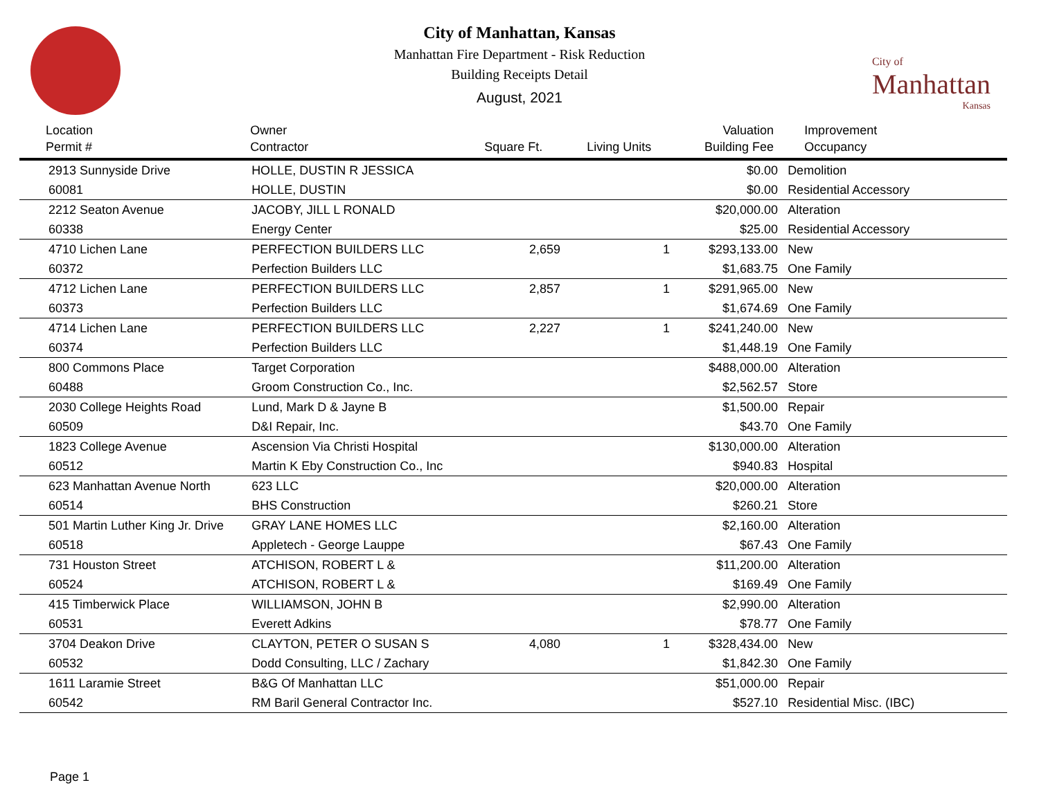City of Manhattan, Kansas
Manhattan Fire Department - Risk Reduction
Building Receipts Detail
August, 2021
City of
Manhattan
Kansas
| Location Permit # | Owner Contractor | Square Ft. | Living Units | Valuation Building Fee | Improvement Occupancy |
| --- | --- | --- | --- | --- | --- |
| 2913 Sunnyside Drive | HOLLE, DUSTIN R JESSICA | | | $0.00 | Demolition |
| 60081 | HOLLE, DUSTIN | | | $0.00 | Residential Accessory |
| 2212 Seaton Avenue | JACOBY, JILL L RONALD | | | $20,000.00 | Alteration |
| 60338 | Energy Center | | | $25.00 | Residential Accessory |
| 4710 Lichen Lane | PERFECTION BUILDERS LLC | 2,659 | 1 | $293,133.00 | New |
| 60372 | Perfection Builders LLC | | | $1,683.75 | One Family |
| 4712 Lichen Lane | PERFECTION BUILDERS LLC | 2,857 | 1 | $291,965.00 | New |
| 60373 | Perfection Builders LLC | | | $1,674.69 | One Family |
| 4714 Lichen Lane | PERFECTION BUILDERS LLC | 2,227 | 1 | $241,240.00 | New |
| 60374 | Perfection Builders LLC | | | $1,448.19 | One Family |
| 800 Commons Place | Target Corporation | | | $488,000.00 | Alteration |
| 60488 | Groom Construction Co., Inc. | | | $2,562.57 | Store |
| 2030 College Heights Road | Lund, Mark D & Jayne B | | | $1,500.00 | Repair |
| 60509 | D&I Repair, Inc. | | | $43.70 | One Family |
| 1823 College Avenue | Ascension Via Christi Hospital | | | $130,000.00 | Alteration |
| 60512 | Martin K Eby Construction Co., Inc | | | $940.83 | Hospital |
| 623 Manhattan Avenue North | 623 LLC | | | $20,000.00 | Alteration |
| 60514 | BHS Construction | | | $260.21 | Store |
| 501 Martin Luther King Jr. Drive | GRAY LANE HOMES LLC | | | $2,160.00 | Alteration |
| 60518 | Appletech - George Lauppe | | | $67.43 | One Family |
| 731 Houston Street | ATCHISON, ROBERT L & | | | $11,200.00 | Alteration |
| 60524 | ATCHISON, ROBERT L & | | | $169.49 | One Family |
| 415 Timberwick Place | WILLIAMSON, JOHN B | | | $2,990.00 | Alteration |
| 60531 | Everett Adkins | | | $78.77 | One Family |
| 3704 Deakon Drive | CLAYTON, PETER O SUSAN S | 4,080 | 1 | $328,434.00 | New |
| 60532 | Dodd Consulting, LLC / Zachary | | | $1,842.30 | One Family |
| 1611 Laramie Street | B&G Of Manhattan LLC | | | $51,000.00 | Repair |
| 60542 | RM Baril General Contractor Inc. | | | $527.10 | Residential Misc. (IBC) |
Page 1